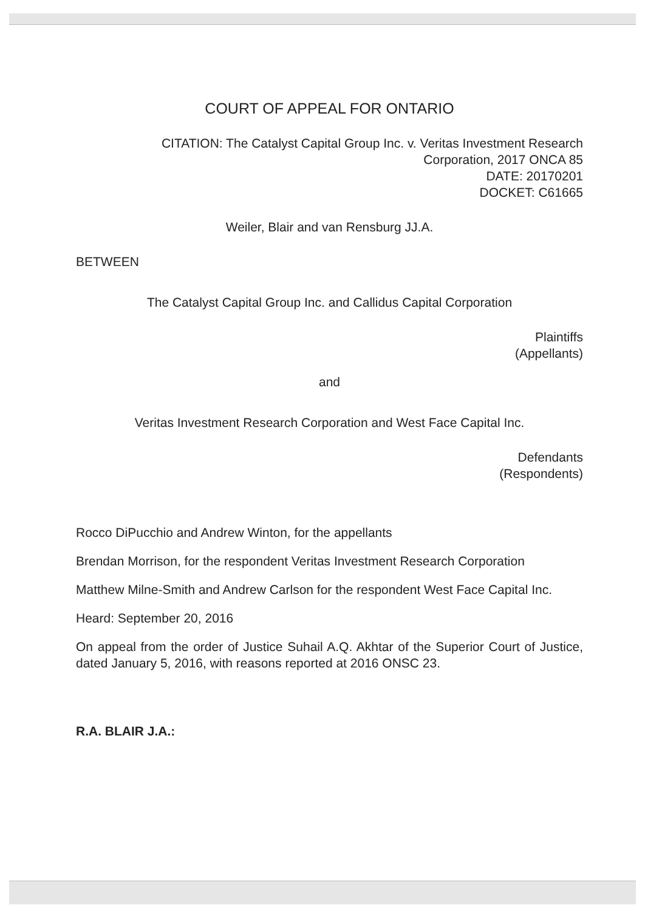COURT OF APPEAL FOR ONTARIO
CITATION: The Catalyst Capital Group Inc. v. Veritas Investment Research
Corporation, 2017 ONCA 85
DATE: 20170201
DOCKET: C61665
Weiler, Blair and van Rensburg JJ.A.
BETWEEN
The Catalyst Capital Group Inc. and Callidus Capital Corporation
Plaintiffs
(Appellants)
and
Veritas Investment Research Corporation and West Face Capital Inc.
Defendants
(Respondents)
Rocco DiPucchio and Andrew Winton, for the appellants
Brendan Morrison, for the respondent Veritas Investment Research Corporation
Matthew Milne-Smith and Andrew Carlson for the respondent West Face Capital Inc.
Heard: September 20, 2016
On appeal from the order of Justice Suhail A.Q. Akhtar of the Superior Court of Justice, dated January 5, 2016, with reasons reported at 2016 ONSC 23.
R.A. BLAIR J.A.: